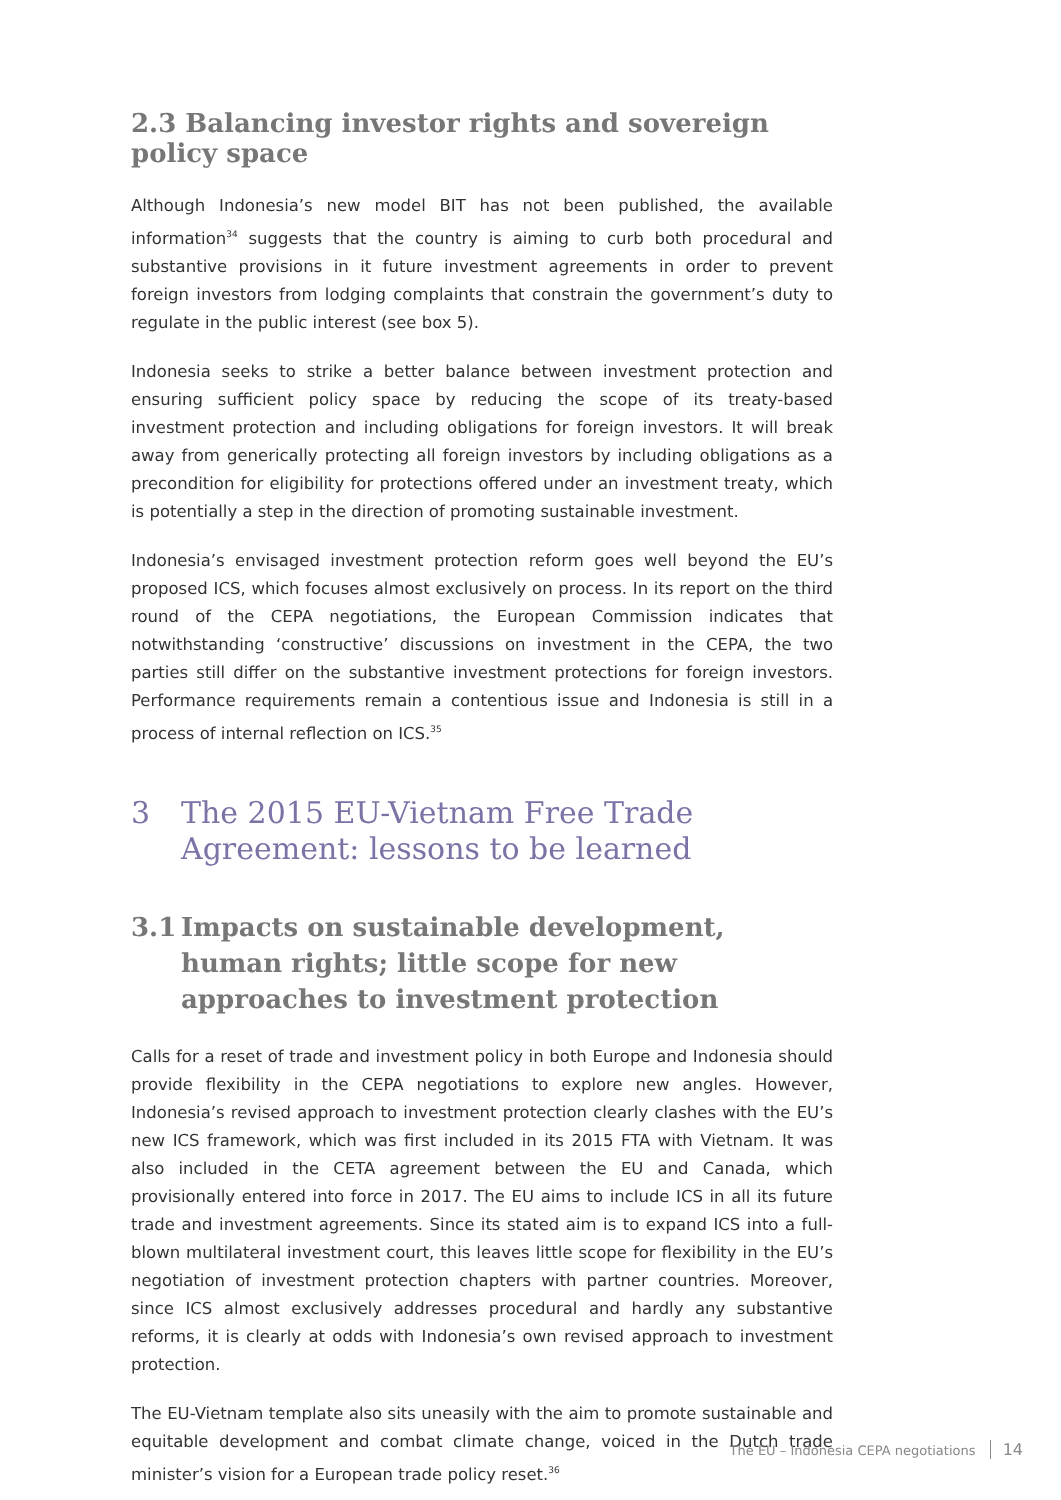2.3 Balancing investor rights and sovereign policy space
Although Indonesia’s new model BIT has not been published, the available information<sup>34</sup> suggests that the country is aiming to curb both procedural and substantive provisions in it future investment agreements in order to prevent foreign investors from lodging complaints that constrain the government’s duty to regulate in the public interest (see box 5).
Indonesia seeks to strike a better balance between investment protection and ensuring sufficient policy space by reducing the scope of its treaty-based investment protection and including obligations for foreign investors. It will break away from generically protecting all foreign investors by including obligations as a precondition for eligibility for protections offered under an investment treaty, which is potentially a step in the direction of promoting sustainable investment.
Indonesia’s envisaged investment protection reform goes well beyond the EU’s proposed ICS, which focuses almost exclusively on process. In its report on the third round of the CEPA negotiations, the European Commission indicates that notwithstanding ‘constructive’ discussions on investment in the CEPA, the two parties still differ on the substantive investment protections for foreign investors. Performance requirements remain a contentious issue and Indonesia is still in a process of internal reflection on ICS.<sup>35</sup>
3 The 2015 EU-Vietnam Free Trade Agreement: lessons to be learned
3.1 Impacts on sustainable development, human rights; little scope for new approaches to investment protection
Calls for a reset of trade and investment policy in both Europe and Indonesia should provide flexibility in the CEPA negotiations to explore new angles. However, Indonesia’s revised approach to investment protection clearly clashes with the EU’s new ICS framework, which was first included in its 2015 FTA with Vietnam. It was also included in the CETA agreement between the EU and Canada, which provisionally entered into force in 2017. The EU aims to include ICS in all its future trade and investment agreements. Since its stated aim is to expand ICS into a full-blown multilateral investment court, this leaves little scope for flexibility in the EU’s negotiation of investment protection chapters with partner countries. Moreover, since ICS almost exclusively addresses procedural and hardly any substantive reforms, it is clearly at odds with Indonesia’s own revised approach to investment protection.
The EU-Vietnam template also sits uneasily with the aim to promote sustainable and equitable development and combat climate change, voiced in the Dutch trade minister’s vision for a European trade policy reset.<sup>36</sup>
The EU – Indonesia CEPA negotiations 14